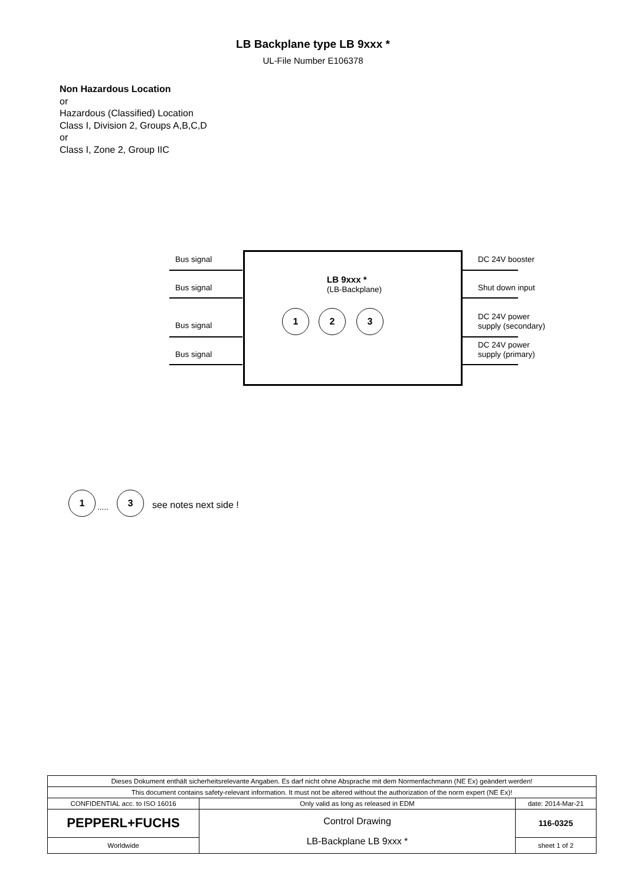LB Backplane type LB 9xxx *
UL-File Number E106378
Non Hazardous Location
or
Hazardous (Classified) Location
Class I, Division 2, Groups A,B,C,D
or
Class I, Zone 2, Group IIC
Bus signal
Bus signal
Bus signal
Bus signal
LB 9xxx *
(LB-Backplane)
1 2 3
DC 24V booster
Shut down input
DC 24V power
supply (secondary)
DC 24V power
supply (primary)
1
.....
3
see notes next side !
| Dieses Dokument enthält sicherheitsrelevante Angaben. Es darf nicht ohne Absprache mit dem Normenfachmann (NE Ex) geändert werden! | | |
| This document contains safety-relevant information. It must not be altered without the authorization of the norm expert (NE Ex)! | | |
| CONFIDENTIAL acc. to ISO 16016 | Only valid as long as released in EDM | date: 2014-Mar-21 |
| PEPPERL+FUCHS | Control Drawing LB-Backplane LB 9xxx * | 116-0325 |
| Worldwide | | sheet 1 of 2 |